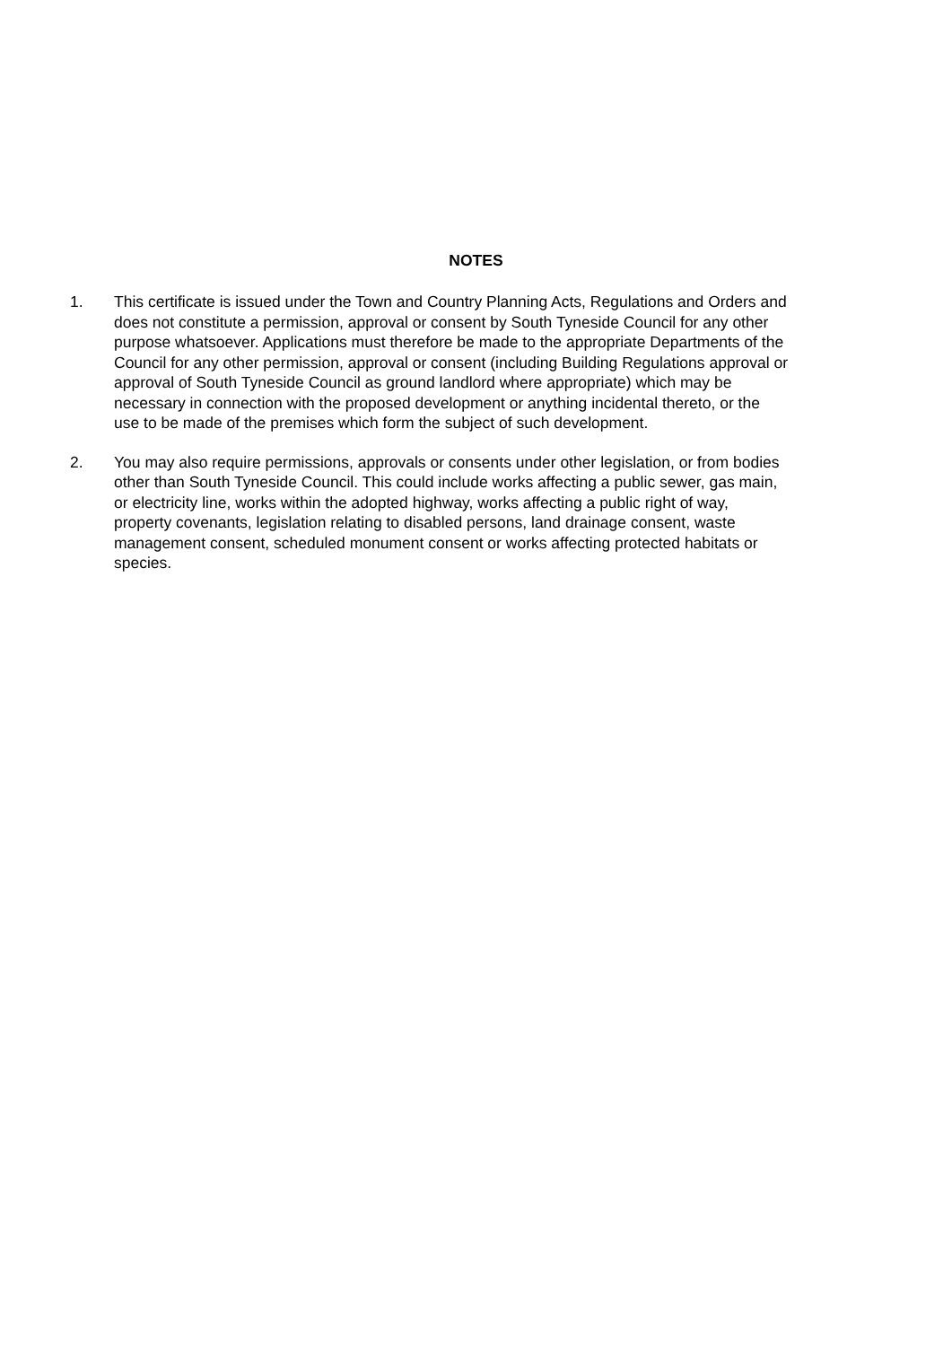NOTES
1. This certificate is issued under the Town and Country Planning Acts, Regulations and Orders and does not constitute a permission, approval or consent by South Tyneside Council for any other purpose whatsoever. Applications must therefore be made to the appropriate Departments of the Council for any other permission, approval or consent (including Building Regulations approval or approval of South Tyneside Council as ground landlord where appropriate) which may be necessary in connection with the proposed development or anything incidental thereto, or the use to be made of the premises which form the subject of such development.
2. You may also require permissions, approvals or consents under other legislation, or from bodies other than South Tyneside Council. This could include works affecting a public sewer, gas main, or electricity line, works within the adopted highway, works affecting a public right of way, property covenants, legislation relating to disabled persons, land drainage consent, waste management consent, scheduled monument consent or works affecting protected habitats or species.